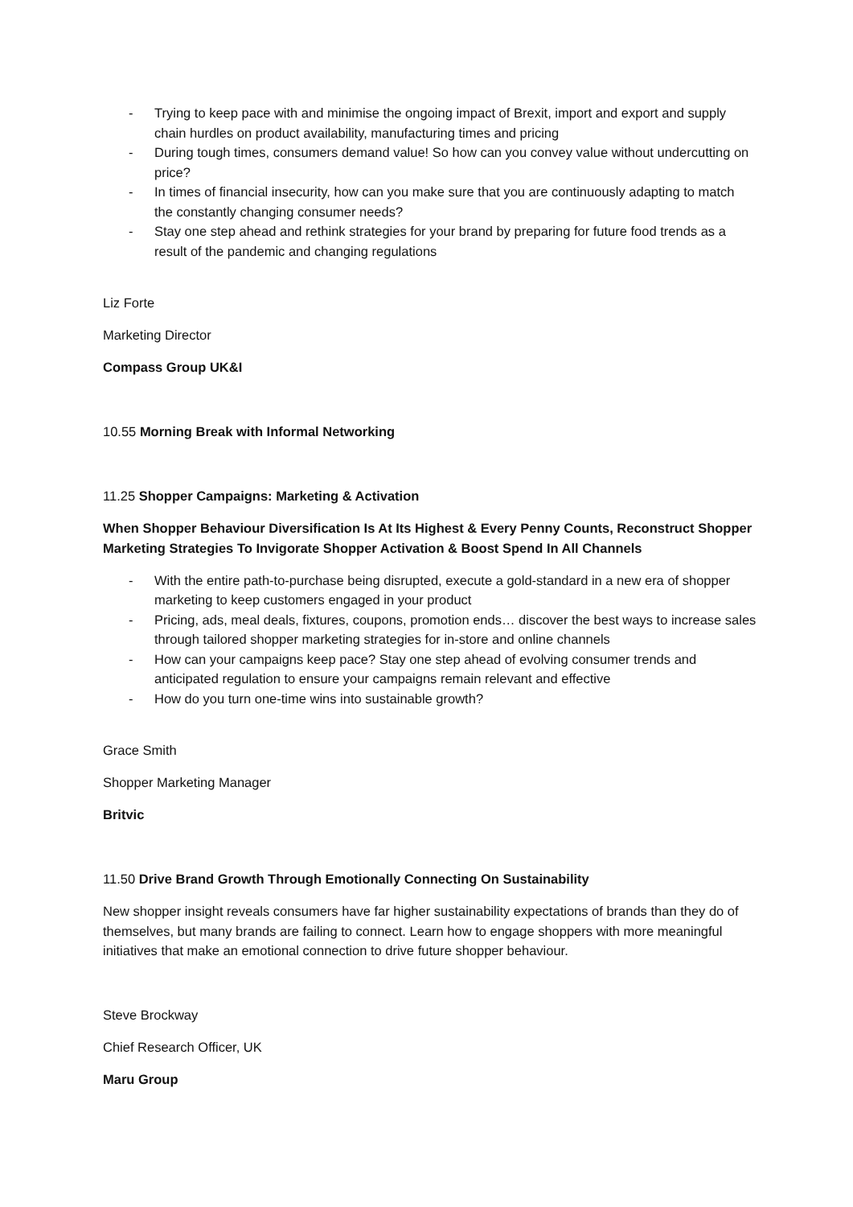- Trying to keep pace with and minimise the ongoing impact of Brexit, import and export and supply chain hurdles on product availability, manufacturing times and pricing
- During tough times, consumers demand value! So how can you convey value without undercutting on price?
- In times of financial insecurity, how can you make sure that you are continuously adapting to match the constantly changing consumer needs?
- Stay one step ahead and rethink strategies for your brand by preparing for future food trends as a result of the pandemic and changing regulations
Liz Forte
Marketing Director
Compass Group UK&I
10.55 Morning Break with Informal Networking
11.25 Shopper Campaigns: Marketing & Activation
When Shopper Behaviour Diversification Is At Its Highest & Every Penny Counts, Reconstruct Shopper Marketing Strategies To Invigorate Shopper Activation & Boost Spend In All Channels
- With the entire path-to-purchase being disrupted, execute a gold-standard in a new era of shopper marketing to keep customers engaged in your product
- Pricing, ads, meal deals, fixtures, coupons, promotion ends… discover the best ways to increase sales through tailored shopper marketing strategies for in-store and online channels
- How can your campaigns keep pace? Stay one step ahead of evolving consumer trends and anticipated regulation to ensure your campaigns remain relevant and effective
- How do you turn one-time wins into sustainable growth?
Grace Smith
Shopper Marketing Manager
Britvic
11.50 Drive Brand Growth Through Emotionally Connecting On Sustainability
New shopper insight reveals consumers have far higher sustainability expectations of brands than they do of themselves, but many brands are failing to connect. Learn how to engage shoppers with more meaningful initiatives that make an emotional connection to drive future shopper behaviour.
Steve Brockway
Chief Research Officer, UK
Maru Group